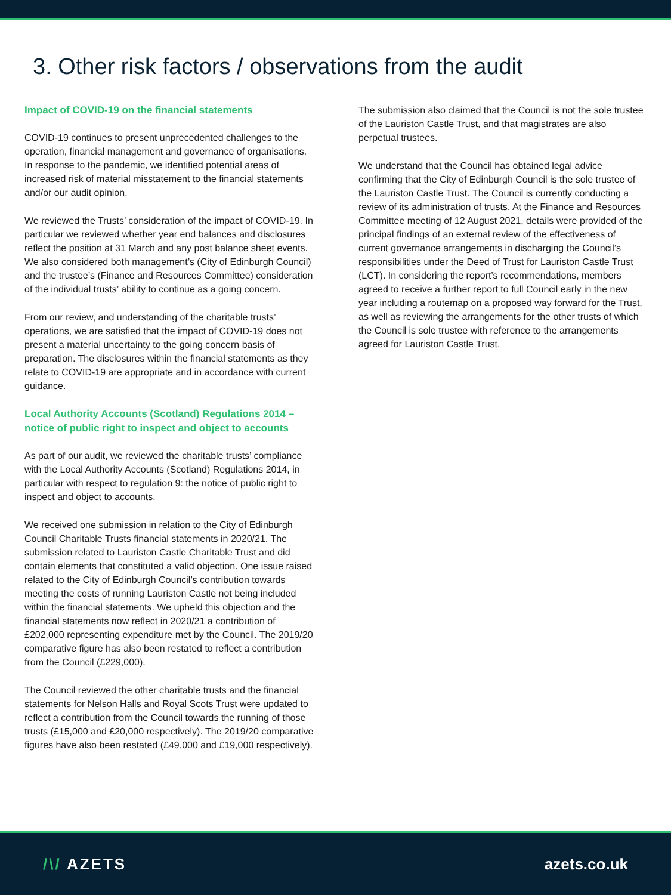3. Other risk factors / observations from the audit
Impact of COVID-19 on the financial statements
COVID-19 continues to present unprecedented challenges to the operation, financial management and governance of organisations. In response to the pandemic, we identified potential areas of increased risk of material misstatement to the financial statements and/or our audit opinion.
We reviewed the Trusts’ consideration of the impact of COVID-19. In particular we reviewed whether year end balances and disclosures reflect the position at 31 March and any post balance sheet events. We also considered both management’s (City of Edinburgh Council) and the trustee’s (Finance and Resources Committee) consideration of the individual trusts’ ability to continue as a going concern.
From our review, and understanding of the charitable trusts’ operations, we are satisfied that the impact of COVID-19 does not present a material uncertainty to the going concern basis of preparation. The disclosures within the financial statements as they relate to COVID-19 are appropriate and in accordance with current guidance.
Local Authority Accounts (Scotland) Regulations 2014 – notice of public right to inspect and object to accounts
As part of our audit, we reviewed the charitable trusts’ compliance with the Local Authority Accounts (Scotland) Regulations 2014, in particular with respect to regulation 9: the notice of public right to inspect and object to accounts.
We received one submission in relation to the City of Edinburgh Council Charitable Trusts financial statements in 2020/21. The submission related to Lauriston Castle Charitable Trust and did contain elements that constituted a valid objection. One issue raised related to the City of Edinburgh Council’s contribution towards meeting the costs of running Lauriston Castle not being included within the financial statements. We upheld this objection and the financial statements now reflect in 2020/21 a contribution of £202,000 representing expenditure met by the Council. The 2019/20 comparative figure has also been restated to reflect a contribution from the Council (£229,000).
The Council reviewed the other charitable trusts and the financial statements for Nelson Halls and Royal Scots Trust were updated to reflect a contribution from the Council towards the running of those trusts (£15,000 and £20,000 respectively). The 2019/20 comparative figures have also been restated (£49,000 and £19,000 respectively).
The submission also claimed that the Council is not the sole trustee of the Lauriston Castle Trust, and that magistrates are also perpetual trustees.
We understand that the Council has obtained legal advice confirming that the City of Edinburgh Council is the sole trustee of the Lauriston Castle Trust. The Council is currently conducting a review of its administration of trusts. At the Finance and Resources Committee meeting of 12 August 2021, details were provided of the principal findings of an external review of the effectiveness of current governance arrangements in discharging the Council’s responsibilities under the Deed of Trust for Lauriston Castle Trust (LCT). In considering the report’s recommendations, members agreed to receive a further report to full Council early in the new year including a routemap on a proposed way forward for the Trust, as well as reviewing the arrangements for the other trusts of which the Council is sole trustee with reference to the arrangements agreed for Lauriston Castle Trust.
/\/ AZETS azets.co.uk